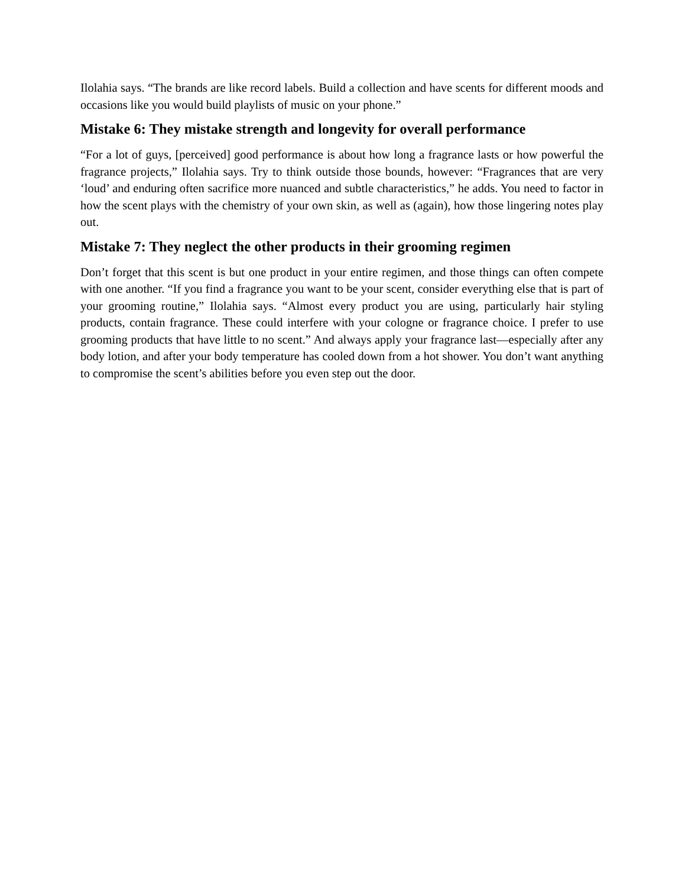Ilolahia says. “The brands are like record labels. Build a collection and have scents for different moods and occasions like you would build playlists of music on your phone.”
Mistake 6: They mistake strength and longevity for overall performance
“For a lot of guys, [perceived] good performance is about how long a fragrance lasts or how powerful the fragrance projects,” Ilolahia says. Try to think outside those bounds, however: “Fragrances that are very ‘loud’ and enduring often sacrifice more nuanced and subtle characteristics,” he adds. You need to factor in how the scent plays with the chemistry of your own skin, as well as (again), how those lingering notes play out.
Mistake 7: They neglect the other products in their grooming regimen
Don’t forget that this scent is but one product in your entire regimen, and those things can often compete with one another. “If you find a fragrance you want to be your scent, consider everything else that is part of your grooming routine,” Ilolahia says. “Almost every product you are using, particularly hair styling products, contain fragrance. These could interfere with your cologne or fragrance choice. I prefer to use grooming products that have little to no scent.” And always apply your fragrance last—especially after any body lotion, and after your body temperature has cooled down from a hot shower. You don’t want anything to compromise the scent’s abilities before you even step out the door.